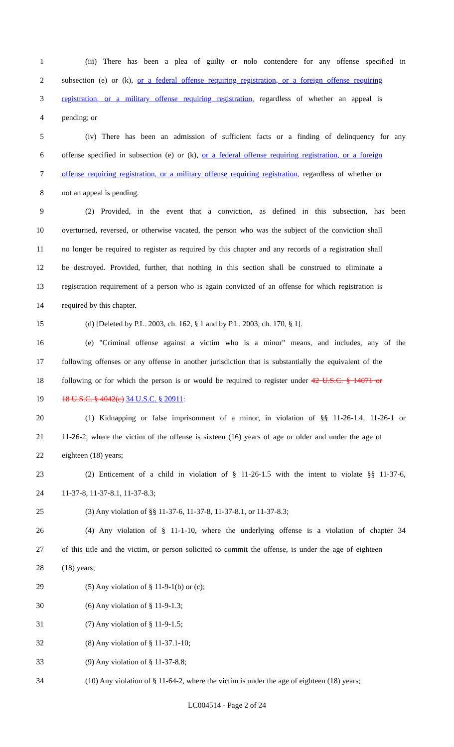1 (iii) There has been a plea of guilty or nolo contendere for any offense specified in
2 subsection (e) or (k), or a federal offense requiring registration, or a foreign offense requiring
3 registration, or a military offense requiring registration, regardless of whether an appeal is
4 pending; or
5 (iv) There has been an admission of sufficient facts or a finding of delinquency for any
6 offense specified in subsection (e) or (k), or a federal offense requiring registration, or a foreign
7 offense requiring registration, or a military offense requiring registration, regardless of whether or
8 not an appeal is pending.
9 (2) Provided, in the event that a conviction, as defined in this subsection, has been
10 overturned, reversed, or otherwise vacated, the person who was the subject of the conviction shall
11 no longer be required to register as required by this chapter and any records of a registration shall
12 be destroyed. Provided, further, that nothing in this section shall be construed to eliminate a
13 registration requirement of a person who is again convicted of an offense for which registration is
14 required by this chapter.
15 (d) [Deleted by P.L. 2003, ch. 162, § 1 and by P.L. 2003, ch. 170, § 1].
16 (e) "Criminal offense against a victim who is a minor" means, and includes, any of the
17 following offenses or any offense in another jurisdiction that is substantially the equivalent of the
18 following or for which the person is or would be required to register under 42 U.S.C. § 14071 or
19 18 U.S.C. § 4042(c) 34 U.S.C. § 20911:
20 (1) Kidnapping or false imprisonment of a minor, in violation of §§ 11-26-1.4, 11-26-1 or
21 11-26-2, where the victim of the offense is sixteen (16) years of age or older and under the age of
22 eighteen (18) years;
23 (2) Enticement of a child in violation of § 11-26-1.5 with the intent to violate §§ 11-37-6,
24 11-37-8, 11-37-8.1, 11-37-8.3;
25 (3) Any violation of §§ 11-37-6, 11-37-8, 11-37-8.1, or 11-37-8.3;
26 (4) Any violation of § 11-1-10, where the underlying offense is a violation of chapter 34
27 of this title and the victim, or person solicited to commit the offense, is under the age of eighteen
28 (18) years;
29 (5) Any violation of § 11-9-1(b) or (c);
30 (6) Any violation of § 11-9-1.3;
31 (7) Any violation of § 11-9-1.5;
32 (8) Any violation of § 11-37.1-10;
33 (9) Any violation of § 11-37-8.8;
34 (10) Any violation of § 11-64-2, where the victim is under the age of eighteen (18) years;
LC004514 - Page 2 of 24